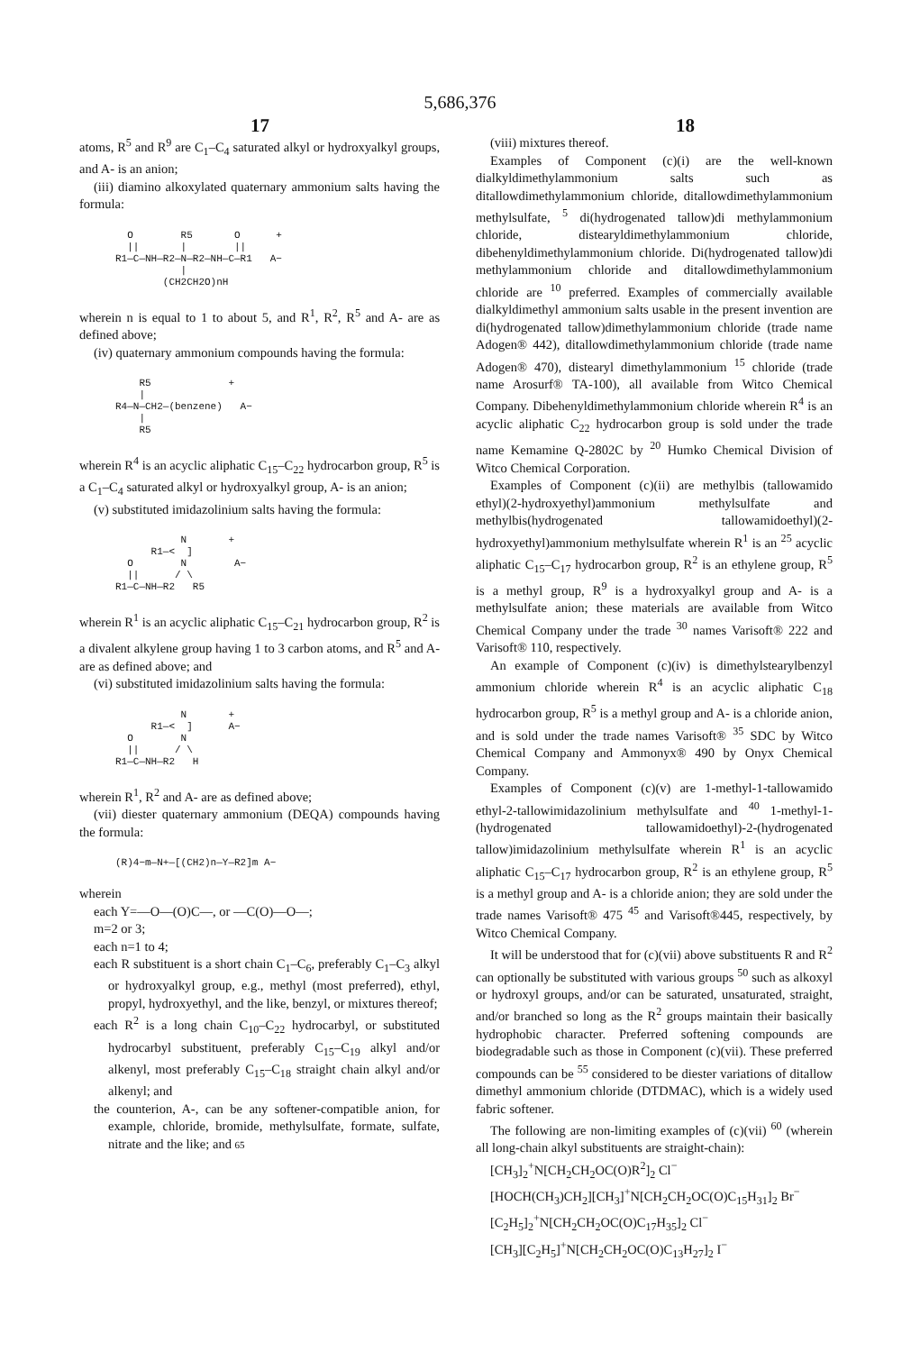5,686,376
17 18
atoms, R<sup>5</sup> and R<sup>9</sup> are C<sub>1</sub>–C<sub>4</sub> saturated alkyl or hydroxyalkyl groups, and A- is an anion;
(iii) diamino alkoxylated quaternary ammonium salts having the formula:
O R5 O + || | || R1—C—NH—R2—N—R2—NH—C—R1 A− | (CH2CH2O)nH
wherein n is equal to 1 to about 5, and R<sup>1</sup>, R<sup>2</sup>, R<sup>5</sup> and A- are as defined above;
(iv) quaternary ammonium compounds having the formula:
R5 + | R4—N—CH2—(benzene) A− | R5
wherein R<sup>4</sup> is an acyclic aliphatic C<sub>15</sub>–C<sub>22</sub> hydrocarbon group, R<sup>5</sup> is a C<sub>1</sub>–C<sub>4</sub> saturated alkyl or hydroxyalkyl group, A- is an anion;
(v) substituted imidazolinium salts having the formula:
N + R1—< ] O N A− || / \ R1—C—NH—R2 R5
wherein R<sup>1</sup> is an acyclic aliphatic C<sub>15</sub>–C<sub>21</sub> hydrocarbon group, R<sup>2</sup> is a divalent alkylene group having 1 to 3 carbon atoms, and R<sup>5</sup> and A- are as defined above; and
(vi) substituted imidazolinium salts having the formula:
N + R1—< ] A− O N || / \ R1—C—NH—R2 H
wherein R<sup>1</sup>, R<sup>2</sup> and A- are as defined above;
(vii) diester quaternary ammonium (DEQA) compounds having the formula:
(R)4−m—N+—[(CH2)n—Y—R2]m A−
wherein
each Y=—O—(O)C—, or —C(O)—O—;
m=2 or 3;
each n=1 to 4;
each R substituent is a short chain C<sub>1</sub>–C<sub>6</sub>, preferably C<sub>1</sub>–C<sub>3</sub> alkyl or hydroxyalkyl group, e.g., methyl (most preferred), ethyl, propyl, hydroxyethyl, and the like, benzyl, or mixtures thereof;
each R<sup>2</sup> is a long chain C<sub>10</sub>–C<sub>22</sub> hydrocarbyl, or substituted hydrocarbyl substituent, preferably C<sub>15</sub>–C<sub>19</sub> alkyl and/or alkenyl, most preferably C<sub>15</sub>–C<sub>18</sub> straight chain alkyl and/or alkenyl; and
the counterion, A-, can be any softener-compatible anion, for example, chloride, bromide, methylsulfate, formate, sulfate, nitrate and the like; and 65
(viii) mixtures thereof.
Examples of Component (c)(i) are the well-known dialkyldimethylammonium salts such as ditallowdimethylammonium chloride, ditallowdimethylammonium methylsulfate, <sup>5</sup> di(hydrogenated tallow)di methylammonium chloride, distearyldimethylammonium chloride, dibehenyldimethylammonium chloride. Di(hydrogenated tallow)di methylammonium chloride and ditallowdimethylammonium chloride are <sup>10</sup> preferred. Examples of commercially available dialkyldimethyl ammonium salts usable in the present invention are di(hydrogenated tallow)dimethylammonium chloride (trade name Adogen® 442), ditallowdimethylammonium chloride (trade name Adogen® 470), distearyl dimethylammonium <sup>15</sup> chloride (trade name Arosurf® TA-100), all available from Witco Chemical Company. Dibehenyldimethylammonium chloride wherein R<sup>4</sup> is an acyclic aliphatic C<sub>22</sub> hydrocarbon group is sold under the trade name Kemamine Q-2802C by <sup>20</sup> Humko Chemical Division of Witco Chemical Corporation.
Examples of Component (c)(ii) are methylbis (tallowamido ethyl)(2-hydroxyethyl)ammonium methylsulfate and methylbis(hydrogenated tallowamidoethyl)(2-hydroxyethyl)ammonium methylsulfate wherein R<sup>1</sup> is an <sup>25</sup> acyclic aliphatic C<sub>15</sub>–C<sub>17</sub> hydrocarbon group, R<sup>2</sup> is an ethylene group, R<sup>5</sup> is a methyl group, R<sup>9</sup> is a hydroxyalkyl group and A- is a methylsulfate anion; these materials are available from Witco Chemical Company under the trade <sup>30</sup> names Varisoft® 222 and Varisoft® 110, respectively.
An example of Component (c)(iv) is dimethylstearylbenzyl ammonium chloride wherein R<sup>4</sup> is an acyclic aliphatic C<sub>18</sub> hydrocarbon group, R<sup>5</sup> is a methyl group and A- is a chloride anion, and is sold under the trade names Varisoft® <sup>35</sup> SDC by Witco Chemical Company and Ammonyx® 490 by Onyx Chemical Company.
Examples of Component (c)(v) are 1-methyl-1-tallowamido ethyl-2-tallowimidazolinium methylsulfate and <sup>40</sup> 1-methyl-1-(hydrogenated tallowamidoethyl)-2-(hydrogenated tallow)imidazolinium methylsulfate wherein R<sup>1</sup> is an acyclic aliphatic C<sub>15</sub>–C<sub>17</sub> hydrocarbon group, R<sup>2</sup> is an ethylene group, R<sup>5</sup> is a methyl group and A- is a chloride anion; they are sold under the trade names Varisoft® 475 <sup>45</sup> and Varisoft®445, respectively, by Witco Chemical Company.
It will be understood that for (c)(vii) above substituents R and R<sup>2</sup> can optionally be substituted with various groups <sup>50</sup> such as alkoxyl or hydroxyl groups, and/or can be saturated, unsaturated, straight, and/or branched so long as the R<sup>2</sup> groups maintain their basically hydrophobic character. Preferred softening compounds are biodegradable such as those in Component (c)(vii). These preferred compounds can be <sup>55</sup> considered to be diester variations of ditallow dimethyl ammonium chloride (DTDMAC), which is a widely used fabric softener.
The following are non-limiting examples of (c)(vii) <sup>60</sup> (wherein all long-chain alkyl substituents are straight-chain):
[CH<sub>3</sub>]<sub>2</sub><sup>+</sup>N[CH<sub>2</sub>CH<sub>2</sub>OC(O)R<sup>2</sup>]<sub>2</sub> Cl<sup>−</sup>
[HOCH(CH<sub>3</sub>)CH<sub>2</sub>][CH<sub>3</sub>]<sup>+</sup>N[CH<sub>2</sub>CH<sub>2</sub>OC(O)C<sub>15</sub>H<sub>31</sub>]<sub>2</sub> Br<sup>−</sup>
[C<sub>2</sub>H<sub>5</sub>]<sub>2</sub><sup>+</sup>N[CH<sub>2</sub>CH<sub>2</sub>OC(O)C<sub>17</sub>H<sub>35</sub>]<sub>2</sub> Cl<sup>−</sup>
[CH<sub>3</sub>][C<sub>2</sub>H<sub>5</sub>]<sup>+</sup>N[CH<sub>2</sub>CH<sub>2</sub>OC(O)C<sub>13</sub>H<sub>27</sub>]<sub>2</sub> I<sup>−</sup>